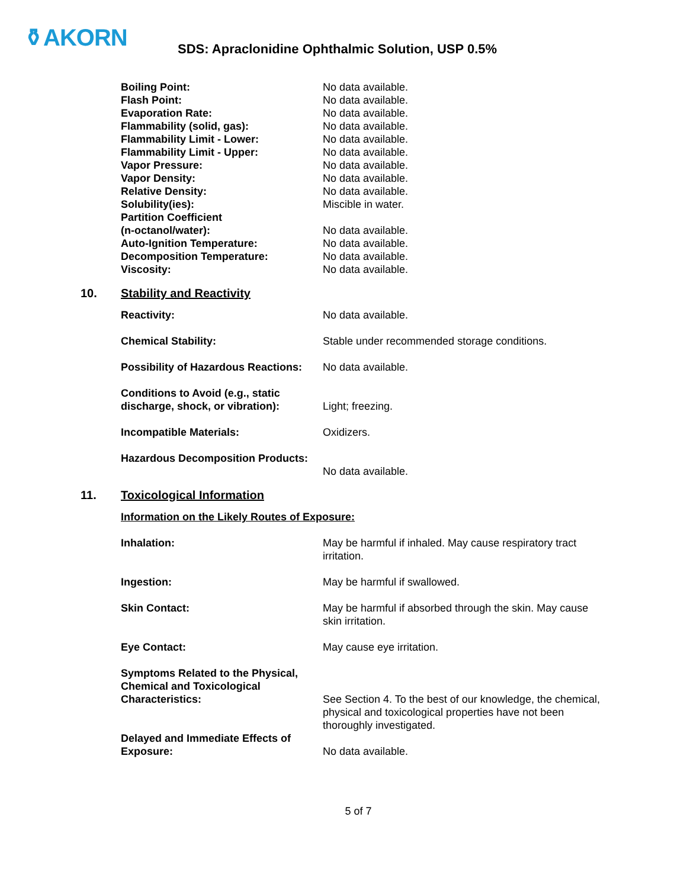⚱AKORN
SDS: Apraclonidine Ophthalmic Solution, USP 0.5%
| Boiling Point: | No data available. |
| Flash Point: | No data available. |
| Evaporation Rate: | No data available. |
| Flammability (solid, gas): | No data available. |
| Flammability Limit - Lower: | No data available. |
| Flammability Limit - Upper: | No data available. |
| Vapor Pressure: | No data available. |
| Vapor Density: | No data available. |
| Relative Density: | No data available. |
| Solubility(ies): | Miscible in water. |
| Partition Coefficient (n-octanol/water): | No data available. |
| Auto-Ignition Temperature: | No data available. |
| Decomposition Temperature: | No data available. |
| Viscosity: | No data available. |
10. Stability and Reactivity
| Reactivity: | No data available. |
| Chemical Stability: | Stable under recommended storage conditions. |
| Possibility of Hazardous Reactions: | No data available. |
| Conditions to Avoid (e.g., static discharge, shock, or vibration): | Light; freezing. |
| Incompatible Materials: | Oxidizers. |
| Hazardous Decomposition Products: | No data available. |
11. Toxicological Information
| Information on the Likely Routes of Exposure: | |
| Inhalation: | May be harmful if inhaled. May cause respiratory tract irritation. |
| Ingestion: | May be harmful if swallowed. |
| Skin Contact: | May be harmful if absorbed through the skin. May cause skin irritation. |
| Eye Contact: | May cause eye irritation. |
| Symptoms Related to the Physical, Chemical and Toxicological Characteristics: | See Section 4. To the best of our knowledge, the chemical, physical and toxicological properties have not been thoroughly investigated. |
| Delayed and Immediate Effects of Exposure: | No data available. |
5 of 7